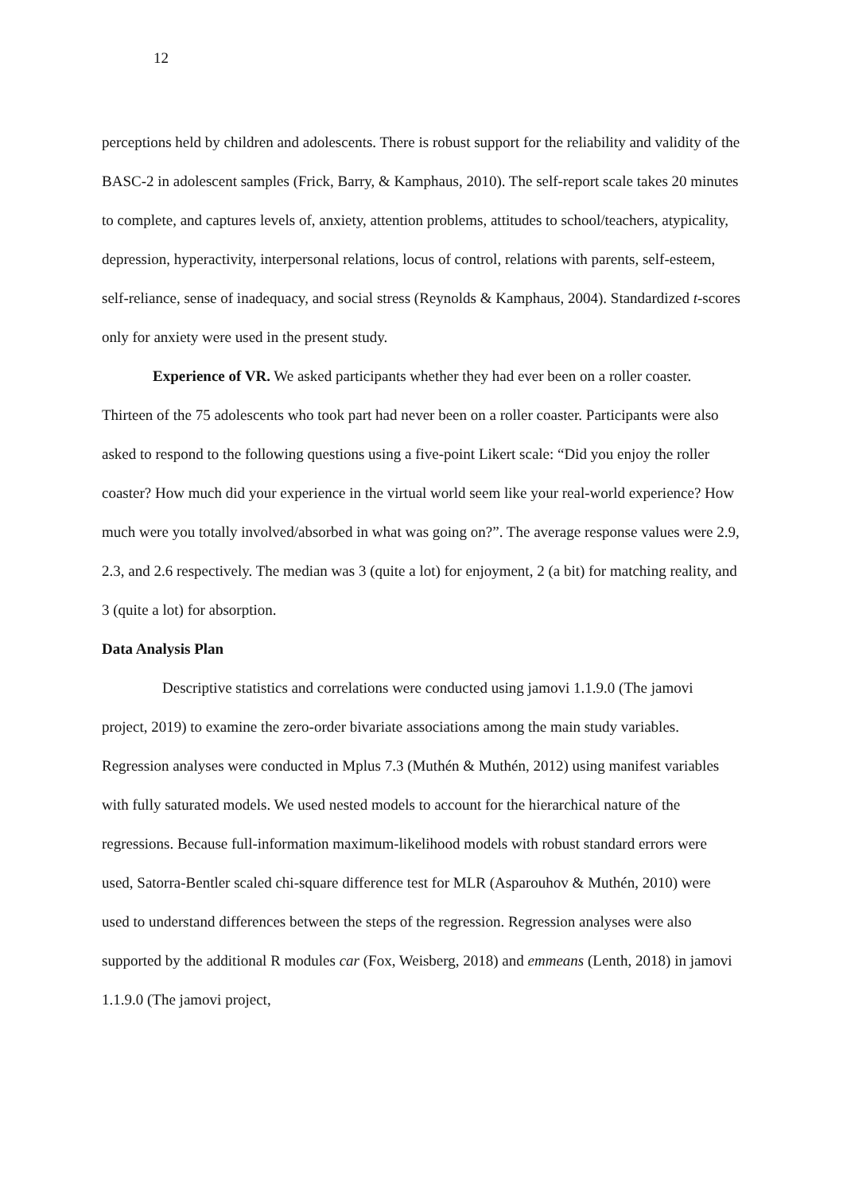12
perceptions held by children and adolescents. There is robust support for the reliability and validity of the BASC-2 in adolescent samples (Frick, Barry, & Kamphaus, 2010). The self-report scale takes 20 minutes to complete, and captures levels of, anxiety, attention problems, attitudes to school/teachers, atypicality, depression, hyperactivity, interpersonal relations, locus of control, relations with parents, self-esteem, self-reliance, sense of inadequacy, and social stress (Reynolds & Kamphaus, 2004). Standardized t-scores only for anxiety were used in the present study.
Experience of VR. We asked participants whether they had ever been on a roller coaster. Thirteen of the 75 adolescents who took part had never been on a roller coaster. Participants were also asked to respond to the following questions using a five-point Likert scale: “Did you enjoy the roller coaster? How much did your experience in the virtual world seem like your real-world experience? How much were you totally involved/absorbed in what was going on?”. The average response values were 2.9, 2.3, and 2.6 respectively. The median was 3 (quite a lot) for enjoyment, 2 (a bit) for matching reality, and 3 (quite a lot) for absorption.
Data Analysis Plan
Descriptive statistics and correlations were conducted using jamovi 1.1.9.0 (The jamovi project, 2019) to examine the zero-order bivariate associations among the main study variables. Regression analyses were conducted in Mplus 7.3 (Muthén & Muthén, 2012) using manifest variables with fully saturated models. We used nested models to account for the hierarchical nature of the regressions. Because full-information maximum-likelihood models with robust standard errors were used, Satorra-Bentler scaled chi-square difference test for MLR (Asparouhov & Muthén, 2010) were used to understand differences between the steps of the regression. Regression analyses were also supported by the additional R modules car (Fox, Weisberg, 2018) and emmeans (Lenth, 2018) in jamovi 1.1.9.0 (The jamovi project,